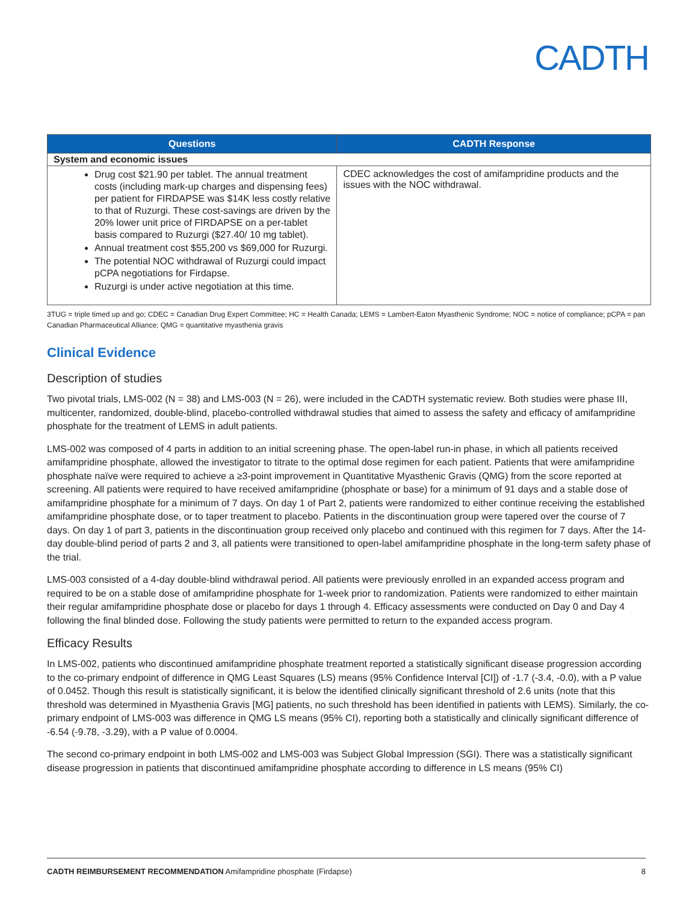CADTH
| Questions | CADTH Response |
| --- | --- |
| System and economic issues | |
| Drug cost $21.90 per tablet. The annual treatment costs (including mark-up charges and dispensing fees) per patient for FIRDAPSE was $14K less costly relative to that of Ruzurgi. These cost-savings are driven by the 20% lower unit price of FIRDAPSE on a per-tablet basis compared to Ruzurgi ($27.40/ 10 mg tablet). Annual treatment cost $55,200 vs $69,000 for Ruzurgi. The potential NOC withdrawal of Ruzurgi could impact pCPA negotiations for Firdapse. Ruzurgi is under active negotiation at this time. | CDEC acknowledges the cost of amifampridine products and the issues with the NOC withdrawal. |
3TUG = triple timed up and go; CDEC = Canadian Drug Expert Committee; HC = Health Canada; LEMS = Lambert-Eaton Myasthenic Syndrome; NOC = notice of compliance; pCPA = pan Canadian Pharmaceutical Alliance; QMG = quantitative myasthenia gravis
Clinical Evidence
Description of studies
Two pivotal trials, LMS-002 (N = 38) and LMS-003 (N = 26), were included in the CADTH systematic review. Both studies were phase III, multicenter, randomized, double-blind, placebo-controlled withdrawal studies that aimed to assess the safety and efficacy of amifampridine phosphate for the treatment of LEMS in adult patients.
LMS-002 was composed of 4 parts in addition to an initial screening phase. The open-label run-in phase, in which all patients received amifampridine phosphate, allowed the investigator to titrate to the optimal dose regimen for each patient. Patients that were amifampridine phosphate naïve were required to achieve a ≥3-point improvement in Quantitative Myasthenic Gravis (QMG) from the score reported at screening. All patients were required to have received amifampridine (phosphate or base) for a minimum of 91 days and a stable dose of amifampridine phosphate for a minimum of 7 days. On day 1 of Part 2, patients were randomized to either continue receiving the established amifampridine phosphate dose, or to taper treatment to placebo. Patients in the discontinuation group were tapered over the course of 7 days. On day 1 of part 3, patients in the discontinuation group received only placebo and continued with this regimen for 7 days. After the 14-day double-blind period of parts 2 and 3, all patients were transitioned to open-label amifampridine phosphate in the long-term safety phase of the trial.
LMS-003 consisted of a 4-day double-blind withdrawal period. All patients were previously enrolled in an expanded access program and required to be on a stable dose of amifampridine phosphate for 1-week prior to randomization. Patients were randomized to either maintain their regular amifampridine phosphate dose or placebo for days 1 through 4. Efficacy assessments were conducted on Day 0 and Day 4 following the final blinded dose. Following the study patients were permitted to return to the expanded access program.
Efficacy Results
In LMS-002, patients who discontinued amifampridine phosphate treatment reported a statistically significant disease progression according to the co-primary endpoint of difference in QMG Least Squares (LS) means (95% Confidence Interval [CI]) of -1.7 (-3.4, -0.0), with a P value of 0.0452. Though this result is statistically significant, it is below the identified clinically significant threshold of 2.6 units (note that this threshold was determined in Myasthenia Gravis [MG] patients, no such threshold has been identified in patients with LEMS). Similarly, the co-primary endpoint of LMS-003 was difference in QMG LS means (95% CI), reporting both a statistically and clinically significant difference of -6.54 (-9.78, -3.29), with a P value of 0.0004.
The second co-primary endpoint in both LMS-002 and LMS-003 was Subject Global Impression (SGI). There was a statistically significant disease progression in patients that discontinued amifampridine phosphate according to difference in LS means (95% CI)
CADTH REIMBURSEMENT RECOMMENDATION Amifampridine phosphate (Firdapse) 8